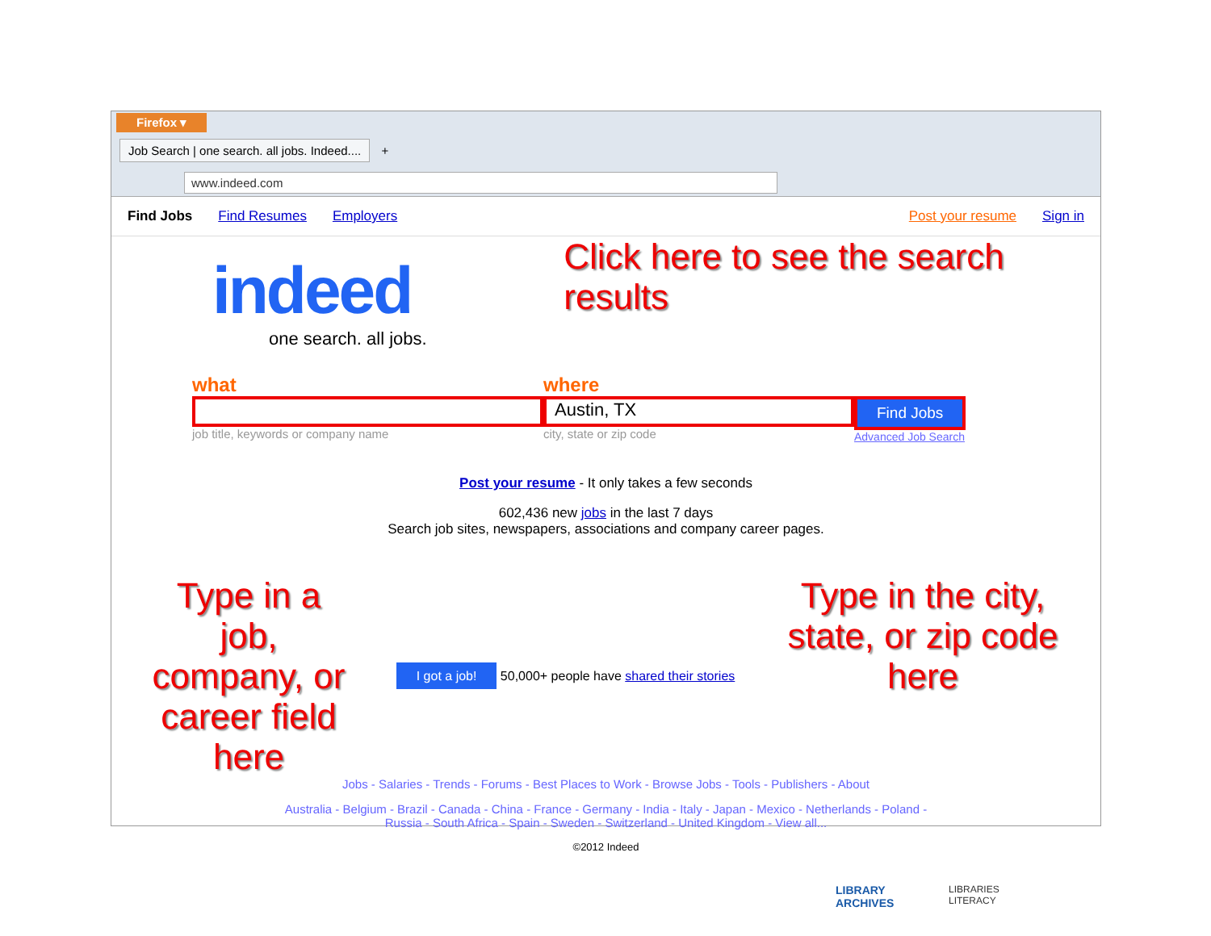Firefox ▾
Job Search | one search. all jobs. Indeed.... +
www.indeed.com
Find Jobs Find Resumes Employers Post your resume Sign in
indeed
one search. all jobs.
Click here to see the search results
what
job title, keywords or company name
where
Austin, TX
city, state or zip code
Find Jobs
Advanced Job Search
Post your resume - It only takes a few seconds
602,436 new jobs in the last 7 days
Search job sites, newspapers, associations and company career pages.
Type in a job, company, or career field here
I got a job! 50,000+ people have shared their stories
Type in the city, state, or zip code here
Jobs - Salaries - Trends - Forums - Best Places to Work - Browse Jobs - Tools - Publishers - About
Australia - Belgium - Brazil - Canada - China - France - Germany - India - Italy - Japan - Mexico - Netherlands - Poland -
Russia - South Africa - Spain - Sweden - Switzerland - United Kingdom - View all...
©2012 Indeed
LIBRARY
ARCHIVES
LIBRARIES
LITERACY